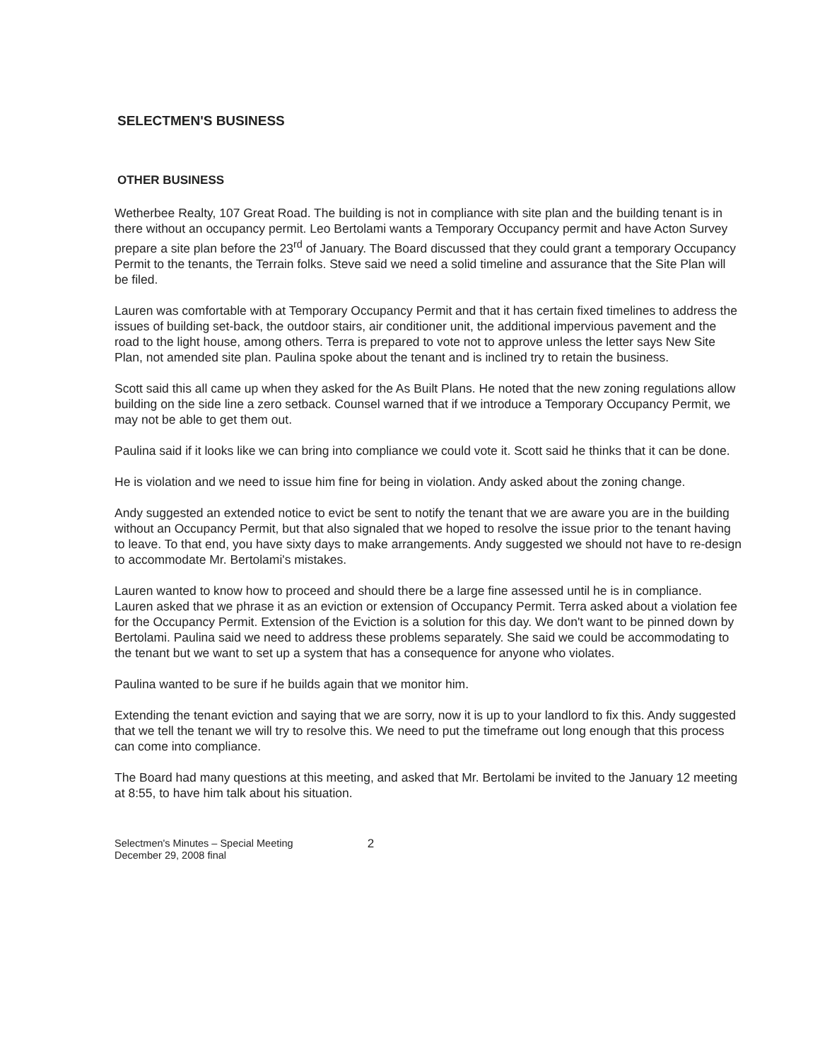SELECTMEN'S BUSINESS
OTHER BUSINESS
Wetherbee Realty, 107 Great Road. The building is not in compliance with site plan and the building tenant is in there without an occupancy permit. Leo Bertolami wants a Temporary Occupancy permit and have Acton Survey prepare a site plan before the 23<sup>rd</sup> of January. The Board discussed that they could grant a temporary Occupancy Permit to the tenants, the Terrain folks. Steve said we need a solid timeline and assurance that the Site Plan will be filed.
Lauren was comfortable with at Temporary Occupancy Permit and that it has certain fixed timelines to address the issues of building set-back, the outdoor stairs, air conditioner unit, the additional impervious pavement and the road to the light house, among others. Terra is prepared to vote not to approve unless the letter says New Site Plan, not amended site plan. Paulina spoke about the tenant and is inclined try to retain the business.
Scott said this all came up when they asked for the As Built Plans. He noted that the new zoning regulations allow building on the side line a zero setback. Counsel warned that if we introduce a Temporary Occupancy Permit, we may not be able to get them out.
Paulina said if it looks like we can bring into compliance we could vote it. Scott said he thinks that it can be done.
He is violation and we need to issue him fine for being in violation. Andy asked about the zoning change.
Andy suggested an extended notice to evict be sent to notify the tenant that we are aware you are in the building without an Occupancy Permit, but that also signaled that we hoped to resolve the issue prior to the tenant having to leave. To that end, you have sixty days to make arrangements. Andy suggested we should not have to re-design to accommodate Mr. Bertolami's mistakes.
Lauren wanted to know how to proceed and should there be a large fine assessed until he is in compliance. Lauren asked that we phrase it as an eviction or extension of Occupancy Permit. Terra asked about a violation fee for the Occupancy Permit. Extension of the Eviction is a solution for this day. We don't want to be pinned down by Bertolami. Paulina said we need to address these problems separately. She said we could be accommodating to the tenant but we want to set up a system that has a consequence for anyone who violates.
Paulina wanted to be sure if he builds again that we monitor him.
Extending the tenant eviction and saying that we are sorry, now it is up to your landlord to fix this. Andy suggested that we tell the tenant we will try to resolve this. We need to put the timeframe out long enough that this process can come into compliance.
The Board had many questions at this meeting, and asked that Mr. Bertolami be invited to the January 12 meeting at 8:55, to have him talk about his situation.
Selectmen's Minutes – Special Meeting
December 29, 2008 final
2